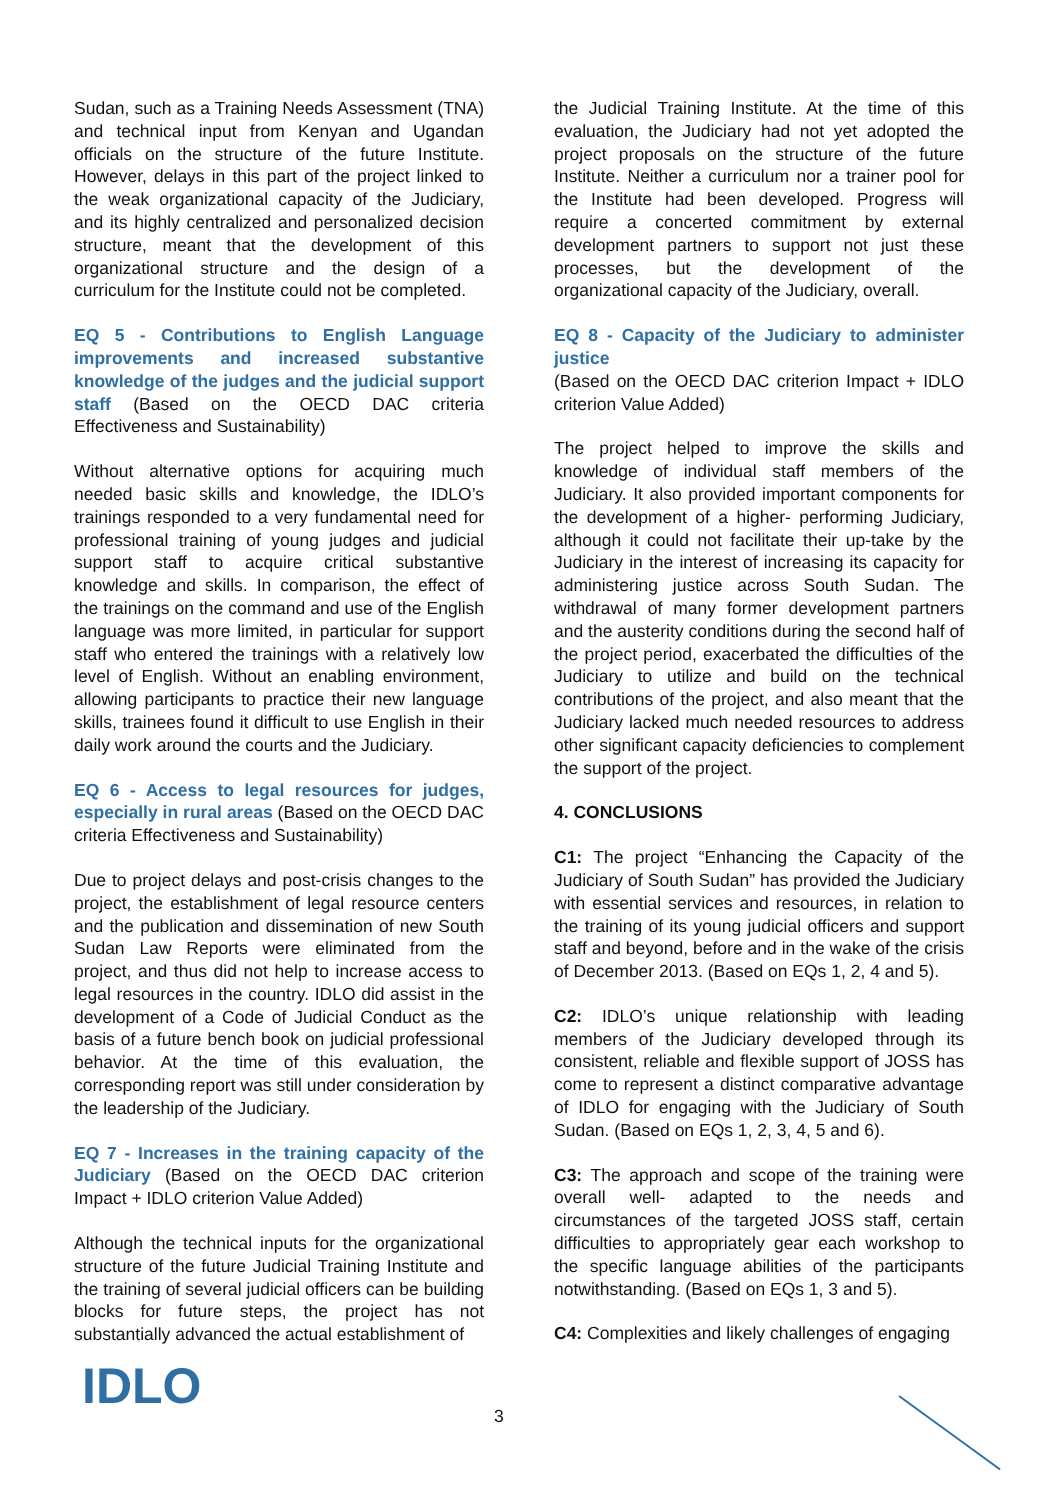Sudan, such as a Training Needs Assessment (TNA) and technical input from Kenyan and Ugandan officials on the structure of the future Institute. However, delays in this part of the project linked to the weak organizational capacity of the Judiciary, and its highly centralized and personalized decision structure, meant that the development of this organizational structure and the design of a curriculum for the Institute could not be completed.
EQ 5 - Contributions to English Language improvements and increased substantive knowledge of the judges and the judicial support staff (Based on the OECD DAC criteria Effectiveness and Sustainability)
Without alternative options for acquiring much needed basic skills and knowledge, the IDLO’s trainings responded to a very fundamental need for professional training of young judges and judicial support staff to acquire critical substantive knowledge and skills. In comparison, the effect of the trainings on the command and use of the English language was more limited, in particular for support staff who entered the trainings with a relatively low level of English. Without an enabling environment, allowing participants to practice their new language skills, trainees found it difficult to use English in their daily work around the courts and the Judiciary.
EQ 6 - Access to legal resources for judges, especially in rural areas (Based on the OECD DAC criteria Effectiveness and Sustainability)
Due to project delays and post-crisis changes to the project, the establishment of legal resource centers and the publication and dissemination of new South Sudan Law Reports were eliminated from the project, and thus did not help to increase access to legal resources in the country. IDLO did assist in the development of a Code of Judicial Conduct as the basis of a future bench book on judicial professional behavior. At the time of this evaluation, the corresponding report was still under consideration by the leadership of the Judiciary.
EQ 7 - Increases in the training capacity of the Judiciary (Based on the OECD DAC criterion Impact + IDLO criterion Value Added)
Although the technical inputs for the organizational structure of the future Judicial Training Institute and the training of several judicial officers can be building blocks for future steps, the project has not substantially advanced the actual establishment of
the Judicial Training Institute. At the time of this evaluation, the Judiciary had not yet adopted the project proposals on the structure of the future Institute. Neither a curriculum nor a trainer pool for the Institute had been developed. Progress will require a concerted commitment by external development partners to support not just these processes, but the development of the organizational capacity of the Judiciary, overall.
EQ 8 - Capacity of the Judiciary to administer justice
(Based on the OECD DAC criterion Impact + IDLO criterion Value Added)
The project helped to improve the skills and knowledge of individual staff members of the Judiciary. It also provided important components for the development of a higher- performing Judiciary, although it could not facilitate their up-take by the Judiciary in the interest of increasing its capacity for administering justice across South Sudan. The withdrawal of many former development partners and the austerity conditions during the second half of the project period, exacerbated the difficulties of the Judiciary to utilize and build on the technical contributions of the project, and also meant that the Judiciary lacked much needed resources to address other significant capacity deficiencies to complement the support of the project.
4. CONCLUSIONS
C1: The project “Enhancing the Capacity of the Judiciary of South Sudan” has provided the Judiciary with essential services and resources, in relation to the training of its young judicial officers and support staff and beyond, before and in the wake of the crisis of December 2013. (Based on EQs 1, 2, 4 and 5).
C2: IDLO’s unique relationship with leading members of the Judiciary developed through its consistent, reliable and flexible support of JOSS has come to represent a distinct comparative advantage of IDLO for engaging with the Judiciary of South Sudan. (Based on EQs 1, 2, 3, 4, 5 and 6).
C3: The approach and scope of the training were overall well- adapted to the needs and circumstances of the targeted JOSS staff, certain difficulties to appropriately gear each workshop to the specific language abilities of the participants notwithstanding. (Based on EQs 1, 3 and 5).
C4: Complexities and likely challenges of engaging
IDLO 3